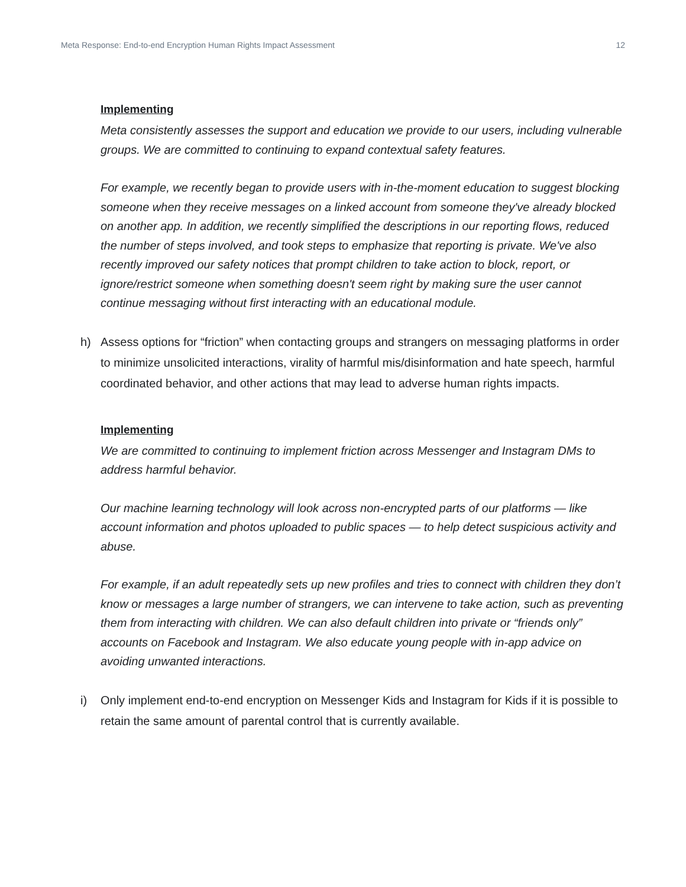Meta Response: End-to-end Encryption Human Rights Impact Assessment 12
Implementing
Meta consistently assesses the support and education we provide to our users, including vulnerable groups. We are committed to continuing to expand contextual safety features.
For example, we recently began to provide users with in-the-moment education to suggest blocking someone when they receive messages on a linked account from someone they've already blocked on another app. In addition, we recently simplified the descriptions in our reporting flows, reduced the number of steps involved, and took steps to emphasize that reporting is private. We've also recently improved our safety notices that prompt children to take action to block, report, or ignore/restrict someone when something doesn't seem right by making sure the user cannot continue messaging without first interacting with an educational module.
h) Assess options for “friction” when contacting groups and strangers on messaging platforms in order to minimize unsolicited interactions, virality of harmful mis/disinformation and hate speech, harmful coordinated behavior, and other actions that may lead to adverse human rights impacts.
Implementing
We are committed to continuing to implement friction across Messenger and Instagram DMs to address harmful behavior.
Our machine learning technology will look across non-encrypted parts of our platforms — like account information and photos uploaded to public spaces — to help detect suspicious activity and abuse.
For example, if an adult repeatedly sets up new profiles and tries to connect with children they don’t know or messages a large number of strangers, we can intervene to take action, such as preventing them from interacting with children. We can also default children into private or “friends only” accounts on Facebook and Instagram. We also educate young people with in-app advice on avoiding unwanted interactions.
i) Only implement end-to-end encryption on Messenger Kids and Instagram for Kids if it is possible to retain the same amount of parental control that is currently available.